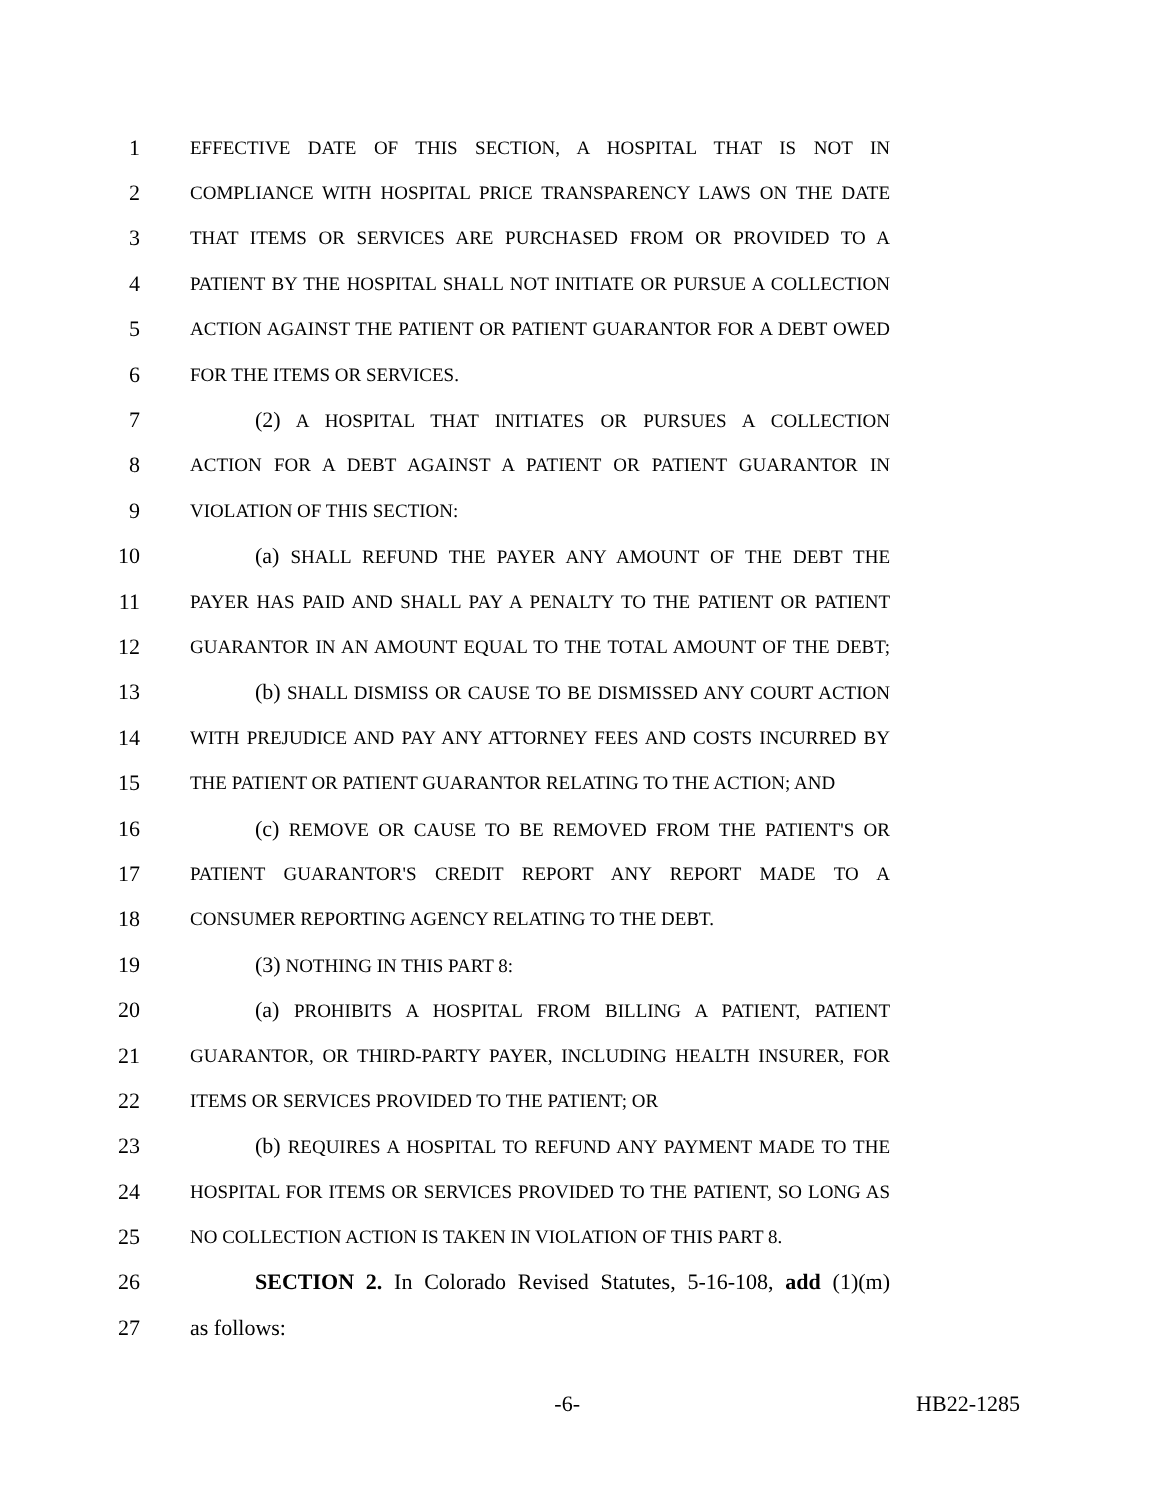1 EFFECTIVE DATE OF THIS SECTION, A HOSPITAL THAT IS NOT IN
2 COMPLIANCE WITH HOSPITAL PRICE TRANSPARENCY LAWS ON THE DATE
3 THAT ITEMS OR SERVICES ARE PURCHASED FROM OR PROVIDED TO A
4 PATIENT BY THE HOSPITAL SHALL NOT INITIATE OR PURSUE A COLLECTION
5 ACTION AGAINST THE PATIENT OR PATIENT GUARANTOR FOR A DEBT OWED
6 FOR THE ITEMS OR SERVICES.
7 (2) A HOSPITAL THAT INITIATES OR PURSUES A COLLECTION
8 ACTION FOR A DEBT AGAINST A PATIENT OR PATIENT GUARANTOR IN
9 VIOLATION OF THIS SECTION:
10 (a) SHALL REFUND THE PAYER ANY AMOUNT OF THE DEBT THE
11 PAYER HAS PAID AND SHALL PAY A PENALTY TO THE PATIENT OR PATIENT
12 GUARANTOR IN AN AMOUNT EQUAL TO THE TOTAL AMOUNT OF THE DEBT;
13 (b) SHALL DISMISS OR CAUSE TO BE DISMISSED ANY COURT ACTION
14 WITH PREJUDICE AND PAY ANY ATTORNEY FEES AND COSTS INCURRED BY
15 THE PATIENT OR PATIENT GUARANTOR RELATING TO THE ACTION; AND
16 (c) REMOVE OR CAUSE TO BE REMOVED FROM THE PATIENT'S OR
17 PATIENT GUARANTOR'S CREDIT REPORT ANY REPORT MADE TO A
18 CONSUMER REPORTING AGENCY RELATING TO THE DEBT.
19 (3) NOTHING IN THIS PART 8:
20 (a) PROHIBITS A HOSPITAL FROM BILLING A PATIENT, PATIENT
21 GUARANTOR, OR THIRD-PARTY PAYER, INCLUDING HEALTH INSURER, FOR
22 ITEMS OR SERVICES PROVIDED TO THE PATIENT; OR
23 (b) REQUIRES A HOSPITAL TO REFUND ANY PAYMENT MADE TO THE
24 HOSPITAL FOR ITEMS OR SERVICES PROVIDED TO THE PATIENT, SO LONG AS
25 NO COLLECTION ACTION IS TAKEN IN VIOLATION OF THIS PART 8.
26 SECTION 2. In Colorado Revised Statutes, 5-16-108, add (1)(m)
27 as follows:
-6- HB22-1285